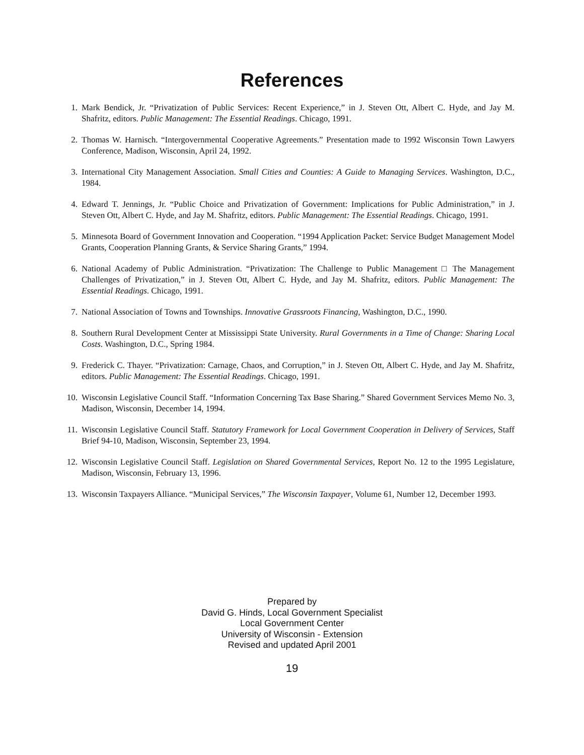References
1. Mark Bendick, Jr. “Privatization of Public Services: Recent Experience,” in J. Steven Ott, Albert C. Hyde, and Jay M. Shafritz, editors. Public Management: The Essential Readings. Chicago, 1991.
2. Thomas W. Harnisch. “Intergovernmental Cooperative Agreements.” Presentation made to 1992 Wisconsin Town Lawyers Conference, Madison, Wisconsin, April 24, 1992.
3. International City Management Association. Small Cities and Counties: A Guide to Managing Services. Washington, D.C., 1984.
4. Edward T. Jennings, Jr. “Public Choice and Privatization of Government: Implications for Public Administration,” in J. Steven Ott, Albert C. Hyde, and Jay M. Shafritz, editors. Public Management: The Essential Readings. Chicago, 1991.
5. Minnesota Board of Government Innovation and Cooperation. “1994 Application Packet: Service Budget Management Model Grants, Cooperation Planning Grants, & Service Sharing Grants,” 1994.
6. National Academy of Public Administration. “Privatization: The Challenge to Public Management □ The Management Challenges of Privatization,” in J. Steven Ott, Albert C. Hyde, and Jay M. Shafritz, editors. Public Management: The Essential Readings. Chicago, 1991.
7. National Association of Towns and Townships. Innovative Grassroots Financing, Washington, D.C., 1990.
8. Southern Rural Development Center at Mississippi State University. Rural Governments in a Time of Change: Sharing Local Costs. Washington, D.C., Spring 1984.
9. Frederick C. Thayer. “Privatization: Carnage, Chaos, and Corruption,” in J. Steven Ott, Albert C. Hyde, and Jay M. Shafritz, editors. Public Management: The Essential Readings. Chicago, 1991.
10. Wisconsin Legislative Council Staff. “Information Concerning Tax Base Sharing.” Shared Government Services Memo No. 3, Madison, Wisconsin, December 14, 1994.
11. Wisconsin Legislative Council Staff. Statutory Framework for Local Government Cooperation in Delivery of Services, Staff Brief 94-10, Madison, Wisconsin, September 23, 1994.
12. Wisconsin Legislative Council Staff. Legislation on Shared Governmental Services, Report No. 12 to the 1995 Legislature, Madison, Wisconsin, February 13, 1996.
13. Wisconsin Taxpayers Alliance. “Municipal Services,” The Wisconsin Taxpayer, Volume 61, Number 12, December 1993.
Prepared by
David G. Hinds, Local Government Specialist
Local Government Center
University of Wisconsin - Extension
Revised and updated April 2001
19